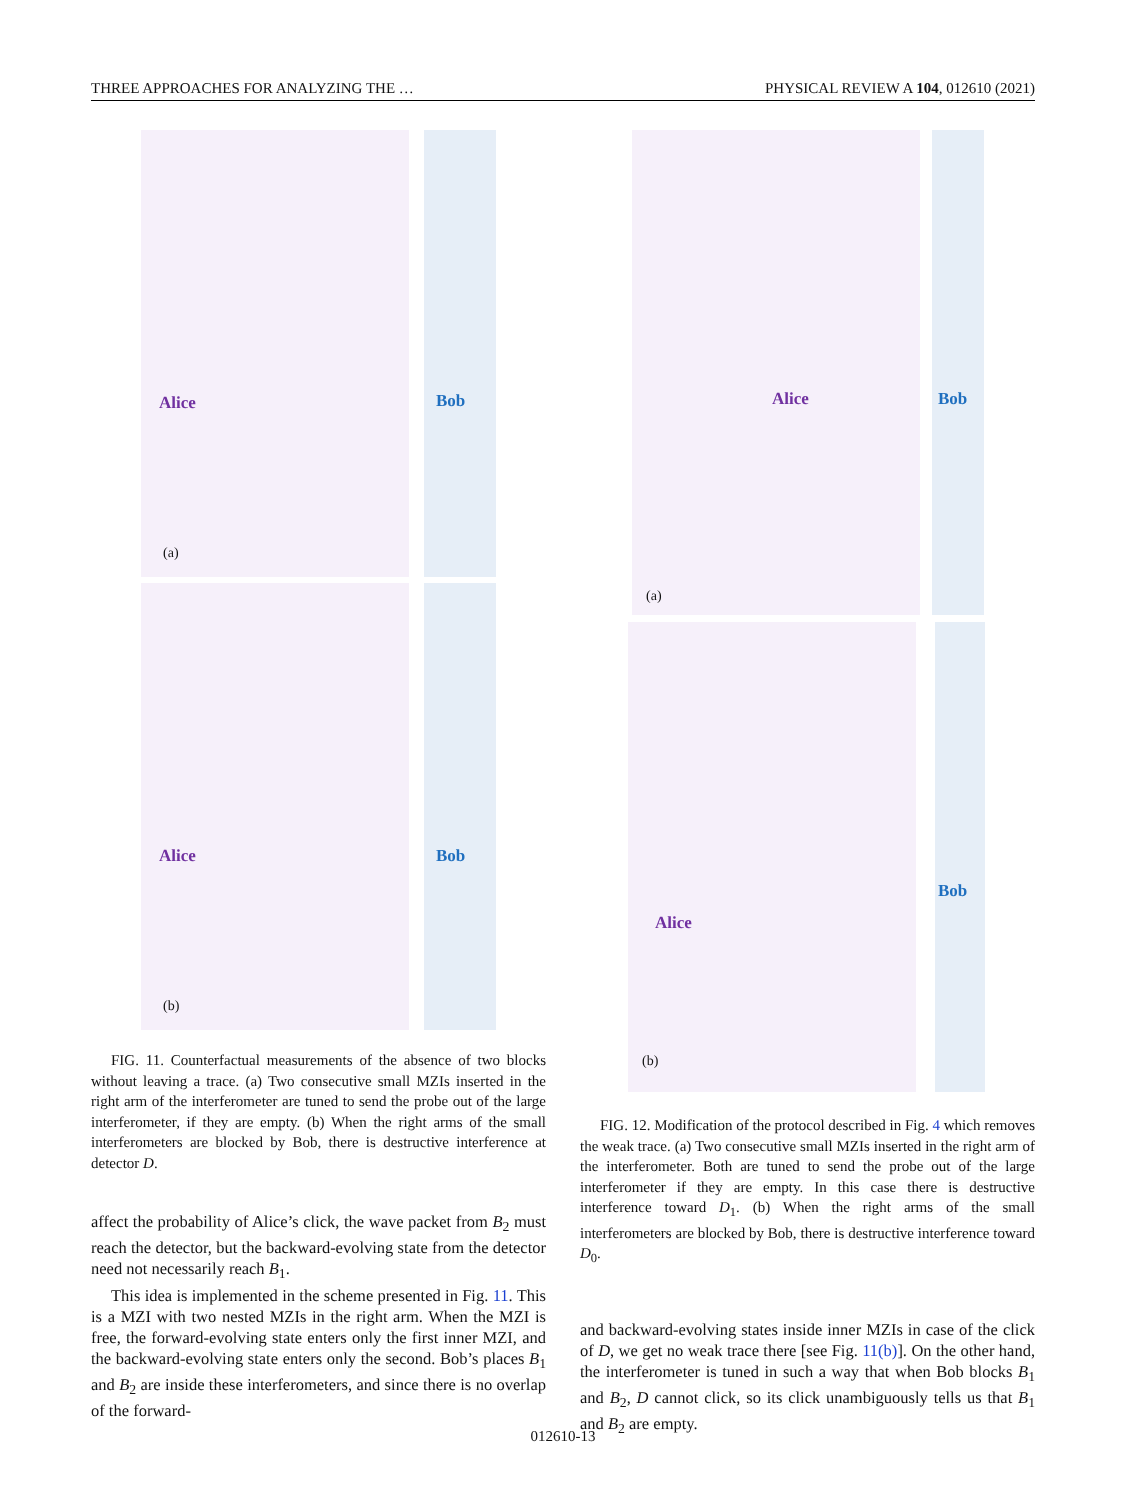THREE APPROACHES FOR ANALYZING THE … PHYSICAL REVIEW A 104, 012610 (2021)
Alice Bob
(a)
Alice Bob
(b)
FIG. 11. Counterfactual measurements of the absence of two blocks without leaving a trace. (a) Two consecutive small MZIs inserted in the right arm of the interferometer are tuned to send the probe out of the large interferometer, if they are empty. (b) When the right arms of the small interferometers are blocked by Bob, there is destructive interference at detector D.
affect the probability of Alice’s click, the wave packet from B<sub>2</sub> must reach the detector, but the backward-evolving state from the detector need not necessarily reach B<sub>1</sub>.
This idea is implemented in the scheme presented in Fig. 11. This is a MZI with two nested MZIs in the right arm. When the MZI is free, the forward-evolving state enters only the first inner MZI, and the backward-evolving state enters only the second. Bob’s places B<sub>1</sub> and B<sub>2</sub> are inside these interferometers, and since there is no overlap of the forward-
Alice Bob
(a)
Alice
Bob
(b)
FIG. 12. Modification of the protocol described in Fig. 4 which removes the weak trace. (a) Two consecutive small MZIs inserted in the right arm of the interferometer. Both are tuned to send the probe out of the large interferometer if they are empty. In this case there is destructive interference toward D<sub>1</sub>. (b) When the right arms of the small interferometers are blocked by Bob, there is destructive interference toward D<sub>0</sub>.
and backward-evolving states inside inner MZIs in case of the click of D, we get no weak trace there [see Fig. 11(b)]. On the other hand, the interferometer is tuned in such a way that when Bob blocks B<sub>1</sub> and B<sub>2</sub>, D cannot click, so its click unambiguously tells us that B<sub>1</sub> and B<sub>2</sub> are empty.
012610-13